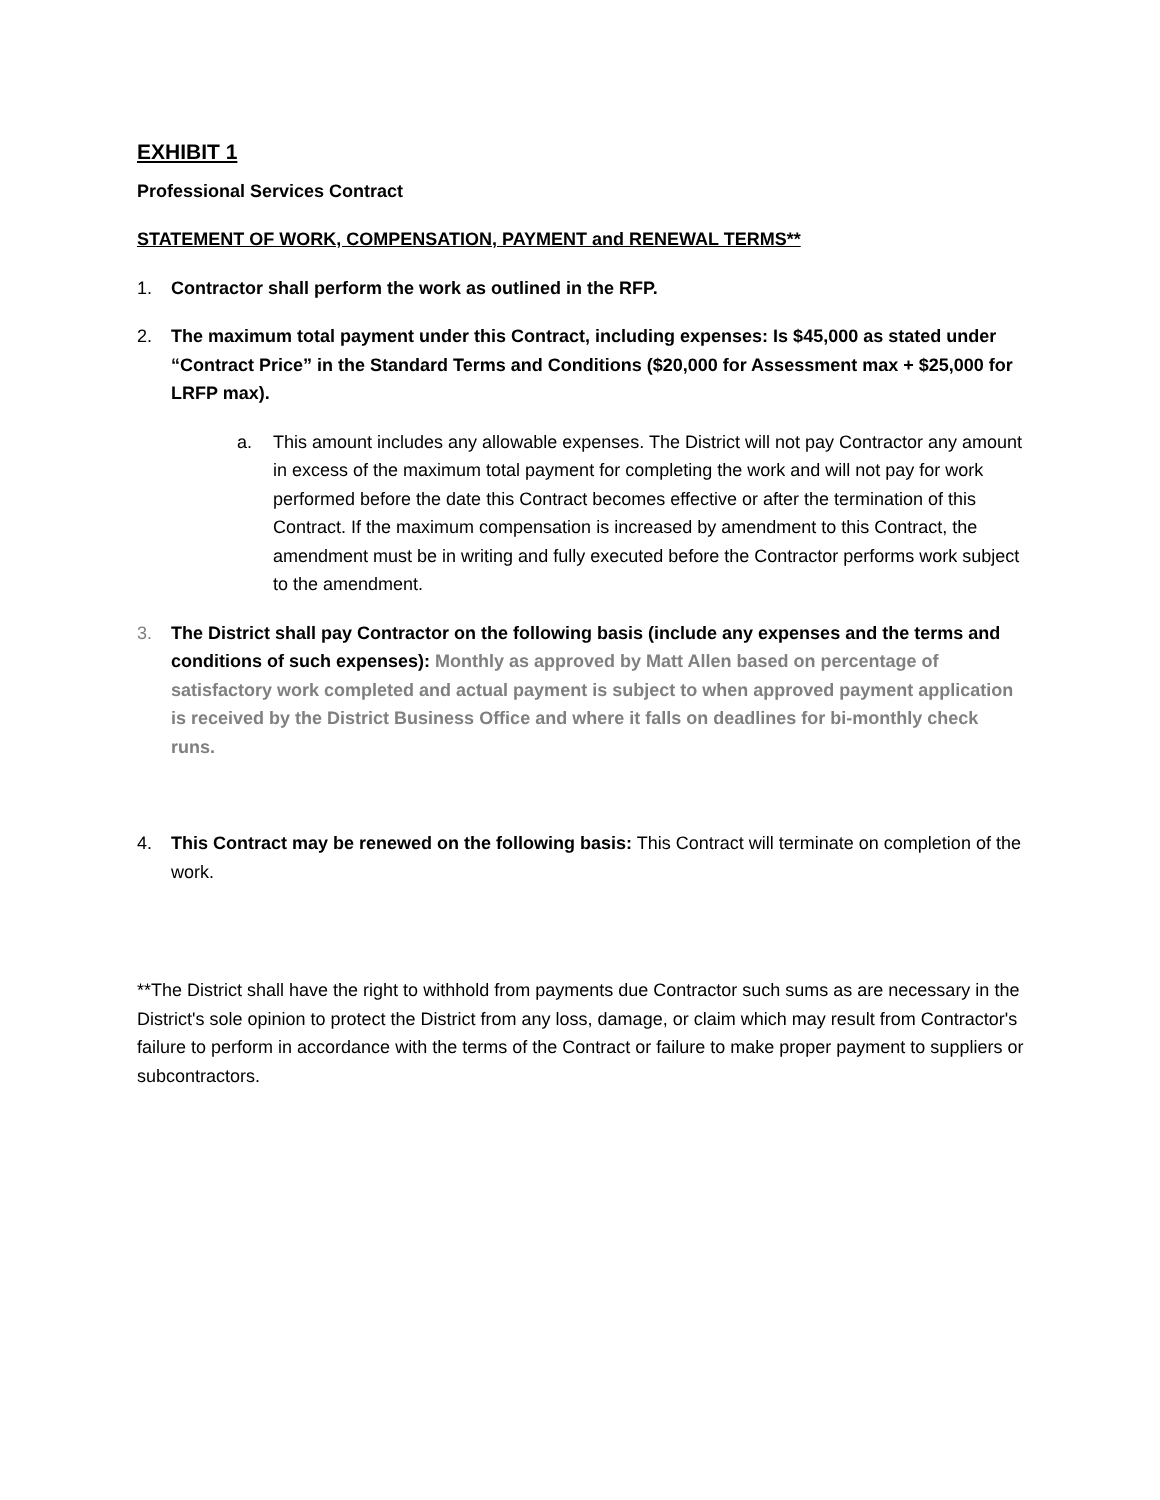EXHIBIT 1
Professional Services Contract
STATEMENT OF WORK, COMPENSATION, PAYMENT and RENEWAL TERMS**
1. Contractor shall perform the work as outlined in the RFP.
2. The maximum total payment under this Contract, including expenses: Is $45,000 as stated under “Contract Price” in the Standard Terms and Conditions ($20,000 for Assessment max + $25,000 for LRFP max).
a. This amount includes any allowable expenses. The District will not pay Contractor any amount in excess of the maximum total payment for completing the work and will not pay for work performed before the date this Contract becomes effective or after the termination of this Contract. If the maximum compensation is increased by amendment to this Contract, the amendment must be in writing and fully executed before the Contractor performs work subject to the amendment.
3. The District shall pay Contractor on the following basis (include any expenses and the terms and conditions of such expenses): Monthly as approved by Matt Allen based on percentage of satisfactory work completed and actual payment is subject to when approved payment application is received by the District Business Office and where it falls on deadlines for bi-monthly check runs.
4. This Contract may be renewed on the following basis: This Contract will terminate on completion of the work.
**The District shall have the right to withhold from payments due Contractor such sums as are necessary in the District's sole opinion to protect the District from any loss, damage, or claim which may result from Contractor's failure to perform in accordance with the terms of the Contract or failure to make proper payment to suppliers or subcontractors.